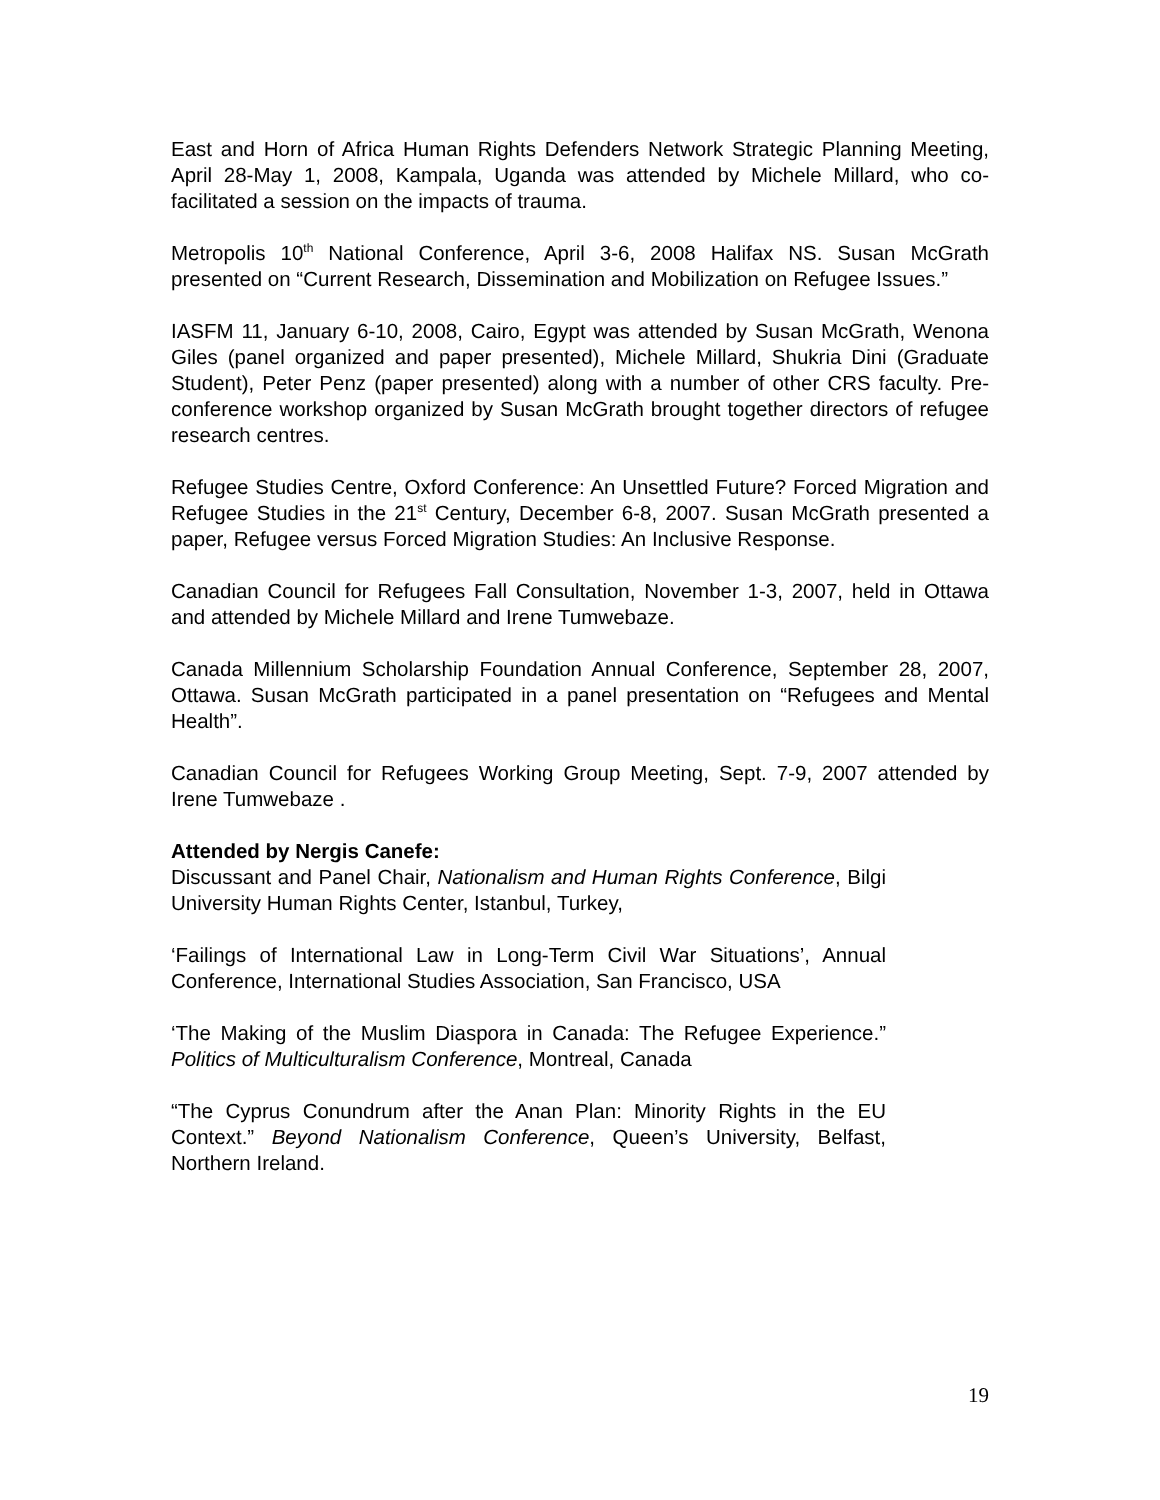East and Horn of Africa Human Rights Defenders Network Strategic Planning Meeting, April 28-May 1, 2008, Kampala, Uganda was attended by Michele Millard, who co-facilitated a session on the impacts of trauma.
Metropolis 10<sup>th</sup> National Conference, April 3-6, 2008 Halifax NS. Susan McGrath presented on “Current Research, Dissemination and Mobilization on Refugee Issues.”
IASFM 11, January 6-10, 2008, Cairo, Egypt was attended by Susan McGrath, Wenona Giles (panel organized and paper presented), Michele Millard, Shukria Dini (Graduate Student), Peter Penz (paper presented) along with a number of other CRS faculty. Pre-conference workshop organized by Susan McGrath brought together directors of refugee research centres.
Refugee Studies Centre, Oxford Conference: An Unsettled Future? Forced Migration and Refugee Studies in the 21<sup>st</sup> Century, December 6-8, 2007. Susan McGrath presented a paper, Refugee versus Forced Migration Studies: An Inclusive Response.
Canadian Council for Refugees Fall Consultation, November 1-3, 2007, held in Ottawa and attended by Michele Millard and Irene Tumwebaze.
Canada Millennium Scholarship Foundation Annual Conference, September 28, 2007, Ottawa. Susan McGrath participated in a panel presentation on “Refugees and Mental Health”.
Canadian Council for Refugees Working Group Meeting, Sept. 7-9, 2007 attended by Irene Tumwebaze .
Attended by Nergis Canefe:
Discussant and Panel Chair, Nationalism and Human Rights Conference, Bilgi University Human Rights Center, Istanbul, Turkey,
‘Failings of International Law in Long-Term Civil War Situations’, Annual Conference, International Studies Association, San Francisco, USA
‘The Making of the Muslim Diaspora in Canada: The Refugee Experience.” Politics of Multiculturalism Conference, Montreal, Canada
“The Cyprus Conundrum after the Anan Plan: Minority Rights in the EU Context.” Beyond Nationalism Conference, Queen’s University, Belfast, Northern Ireland.
19